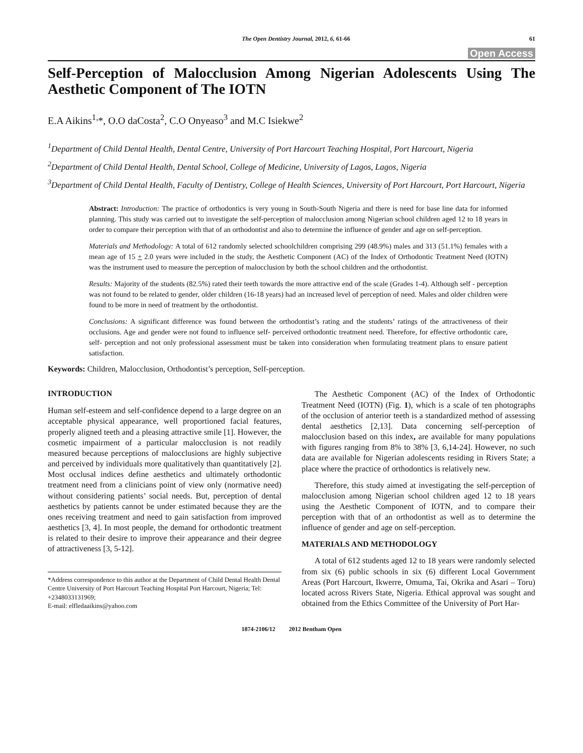The Open Dentistry Journal, 2012, 6, 61-66
61
Open Access
Self-Perception of Malocclusion Among Nigerian Adolescents Using The Aesthetic Component of The IOTN
E.A Aikins<sup>1,</sup>*, O.O daCosta<sup>2</sup>, C.O Onyeaso<sup>3</sup> and M.C Isiekwe<sup>2</sup>
<sup>1</sup> Department of Child Dental Health, Dental Centre, University of Port Harcourt Teaching Hospital, Port Harcourt, Nigeria
<sup>2</sup> Department of Child Dental Health, Dental School, College of Medicine, University of Lagos, Lagos, Nigeria
<sup>3</sup> Department of Child Dental Health, Faculty of Dentistry, College of Health Sciences, University of Port Harcourt, Port Harcourt, Nigeria
Abstract: Introduction: The practice of orthodontics is very young in South-South Nigeria and there is need for base line data for informed planning. This study was carried out to investigate the self-perception of malocclusion among Nigerian school children aged 12 to 18 years in order to compare their perception with that of an orthodontist and also to determine the influence of gender and age on self-perception.
Materials and Methodology: A total of 612 randomly selected schoolchildren comprising 299 (48.9%) males and 313 (51.1%) females with a mean age of 15 + 2.0 years were included in the study, the Aesthetic Component (AC) of the Index of Orthodontic Treatment Need (IOTN) was the instrument used to measure the perception of malocclusion by both the school children and the orthodontist.
Results: Majority of the students (82.5%) rated their teeth towards the more attractive end of the scale (Grades 1-4). Although self - perception was not found to be related to gender, older children (16-18 years) had an increased level of perception of need. Males and older children were found to be more in need of treatment by the orthodontist.
Conclusions: A significant difference was found between the orthodontist’s rating and the students’ ratings of the attractiveness of their occlusions. Age and gender were not found to influence self- perceived orthodontic treatment need. Therefore, for effective orthodontic care, self- perception and not only professional assessment must be taken into consideration when formulating treatment plans to ensure patient satisfaction.
Keywords: Children, Malocclusion, Orthodontist’s perception, Self-perception.
INTRODUCTION
Human self-esteem and self-confidence depend to a large degree on an acceptable physical appearance, well proportioned facial features, properly aligned teeth and a pleasing attractive smile [1]. However, the cosmetic impairment of a particular malocclusion is not readily measured because perceptions of malocclusions are highly subjective and perceived by individuals more qualitatively than quantitatively [2]. Most occlusal indices define aesthetics and ultimately orthodontic treatment need from a clinicians point of view only (normative need) without considering patients’ social needs. But, perception of dental aesthetics by patients cannot be under estimated because they are the ones receiving treatment and need to gain satisfaction from improved aesthetics [3, 4]. In most people, the demand for orthodontic treatment is related to their desire to improve their appearance and their degree of attractiveness [3, 5-12].
*Address correspondence to this author at the Department of Child Dental Health Dental Centre University of Port Harcourt Teaching Hospital Port Harcourt, Nigeria; Tel: +2348033131969;
E-mail: elfledaaikins@yahoo.com
The Aesthetic Component (AC) of the Index of Orthodontic Treatment Need (IOTN) (Fig. 1), which is a scale of ten photographs of the occlusion of anterior teeth is a standardized method of assessing dental aesthetics [2,13]. Data concerning self-perception of malocclusion based on this index, are available for many populations with figures ranging from 8% to 38% [3, 6,14-24]. However, no such data are available for Nigerian adolescents residing in Rivers State; a place where the practice of orthodontics is relatively new.
Therefore, this study aimed at investigating the self-perception of malocclusion among Nigerian school children aged 12 to 18 years using the Aesthetic Component of IOTN, and to compare their perception with that of an orthodontist as well as to determine the influence of gender and age on self-perception.
MATERIALS AND METHODOLOGY
A total of 612 students aged 12 to 18 years were randomly selected from six (6) public schools in six (6) different Local Government Areas (Port Harcourt, Ikwerre, Omuma, Tai, Okrika and Asari – Toru) located across Rivers State, Nigeria. Ethical approval was sought and obtained from the Ethics Committee of the University of Port Har-
1874-2106/12 2012 Bentham Open